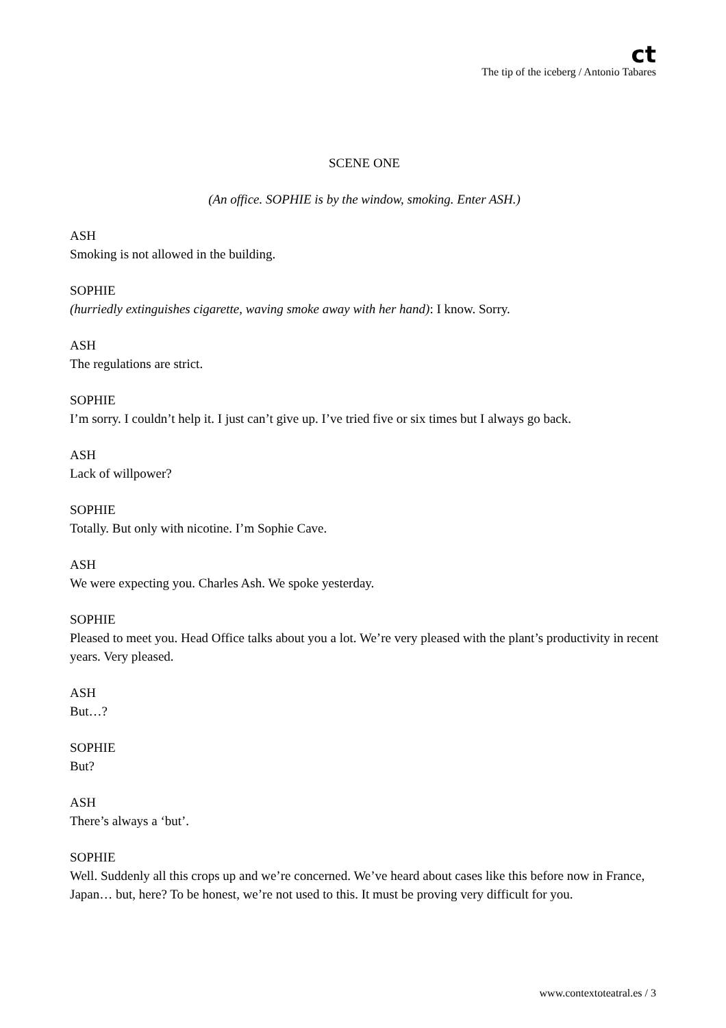ct
The tip of the iceberg / Antonio Tabares
SCENE ONE
(An office. SOPHIE is by the window, smoking. Enter ASH.)
ASH
Smoking is not allowed in the building.
SOPHIE
(hurriedly extinguishes cigarette, waving smoke away with her hand): I know. Sorry.
ASH
The regulations are strict.
SOPHIE
I’m sorry. I couldn’t help it. I just can’t give up. I’ve tried five or six times but I always go back.
ASH
Lack of willpower?
SOPHIE
Totally. But only with nicotine. I’m Sophie Cave.
ASH
We were expecting you. Charles Ash. We spoke yesterday.
SOPHIE
Pleased to meet you. Head Office talks about you a lot. We’re very pleased with the plant’s productivity in recent years. Very pleased.
ASH
But…?
SOPHIE
But?
ASH
There’s always a ‘but’.
SOPHIE
Well. Suddenly all this crops up and we’re concerned. We’ve heard about cases like this before now in France, Japan… but, here? To be honest, we’re not used to this. It must be proving very difficult for you.
www.contextoteatral.es / 3